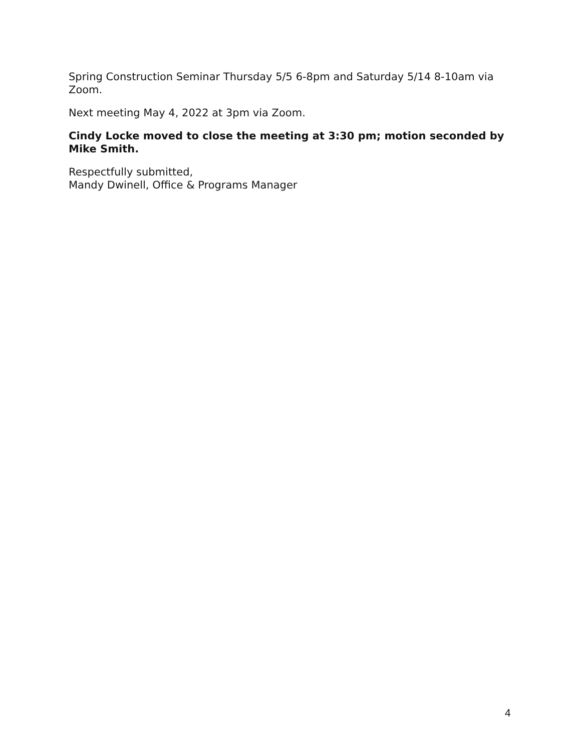Spring Construction Seminar Thursday 5/5 6-8pm and Saturday 5/14 8-10am via Zoom.
Next meeting May 4, 2022 at 3pm via Zoom.
Cindy Locke moved to close the meeting at 3:30 pm; motion seconded by Mike Smith.
Respectfully submitted,
Mandy Dwinell, Office & Programs Manager
4